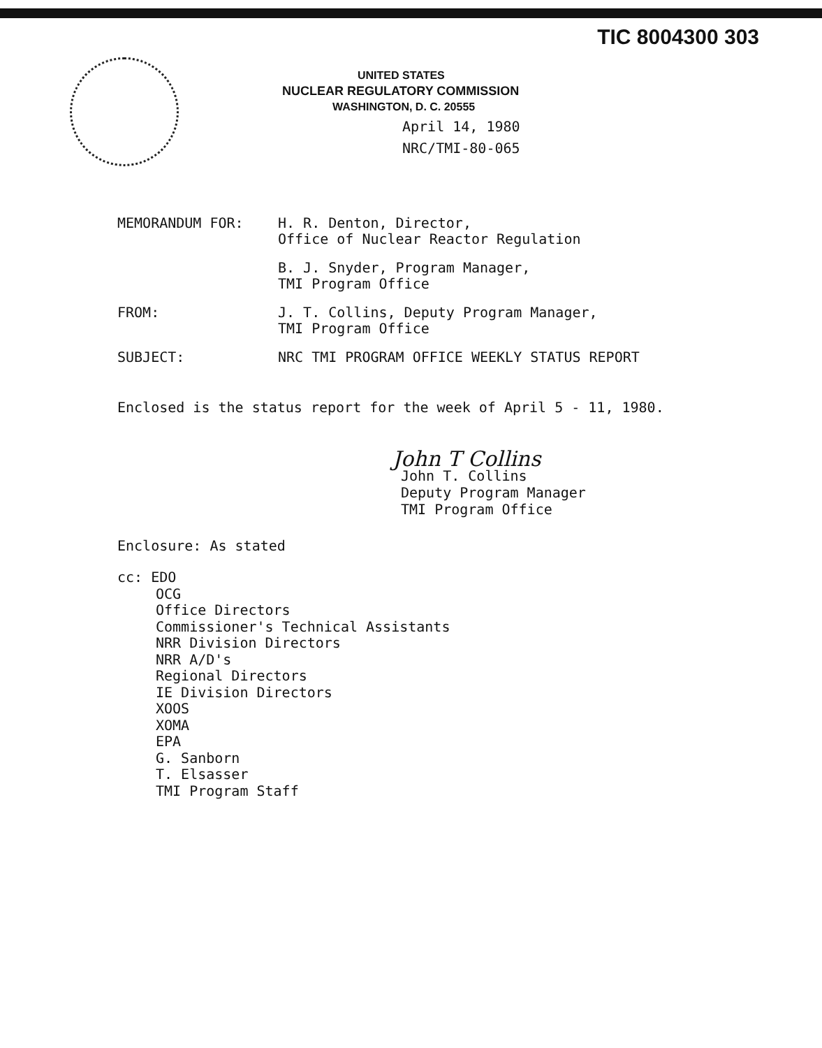TIC 8004300 303
UNITED STATES
NUCLEAR REGULATORY COMMISSION
WASHINGTON, D. C. 20555
April 14, 1980
NRC/TMI-80-065
| MEMORANDUM FOR: | H. R. Denton, Director, Office of Nuclear Reactor Regulation |
| | B. J. Snyder, Program Manager, TMI Program Office |
| FROM: | J. T. Collins, Deputy Program Manager, TMI Program Office |
| SUBJECT: | NRC TMI PROGRAM OFFICE WEEKLY STATUS REPORT |
Enclosed is the status report for the week of April 5 - 11, 1980.
John T Collins
John T. Collins
Deputy Program Manager
TMI Program Office
Enclosure: As stated
cc: EDO
OCG
Office Directors
Commissioner's Technical Assistants
NRR Division Directors
NRR A/D's
Regional Directors
IE Division Directors
XOOS
XOMA
EPA
G. Sanborn
T. Elsasser
TMI Program Staff